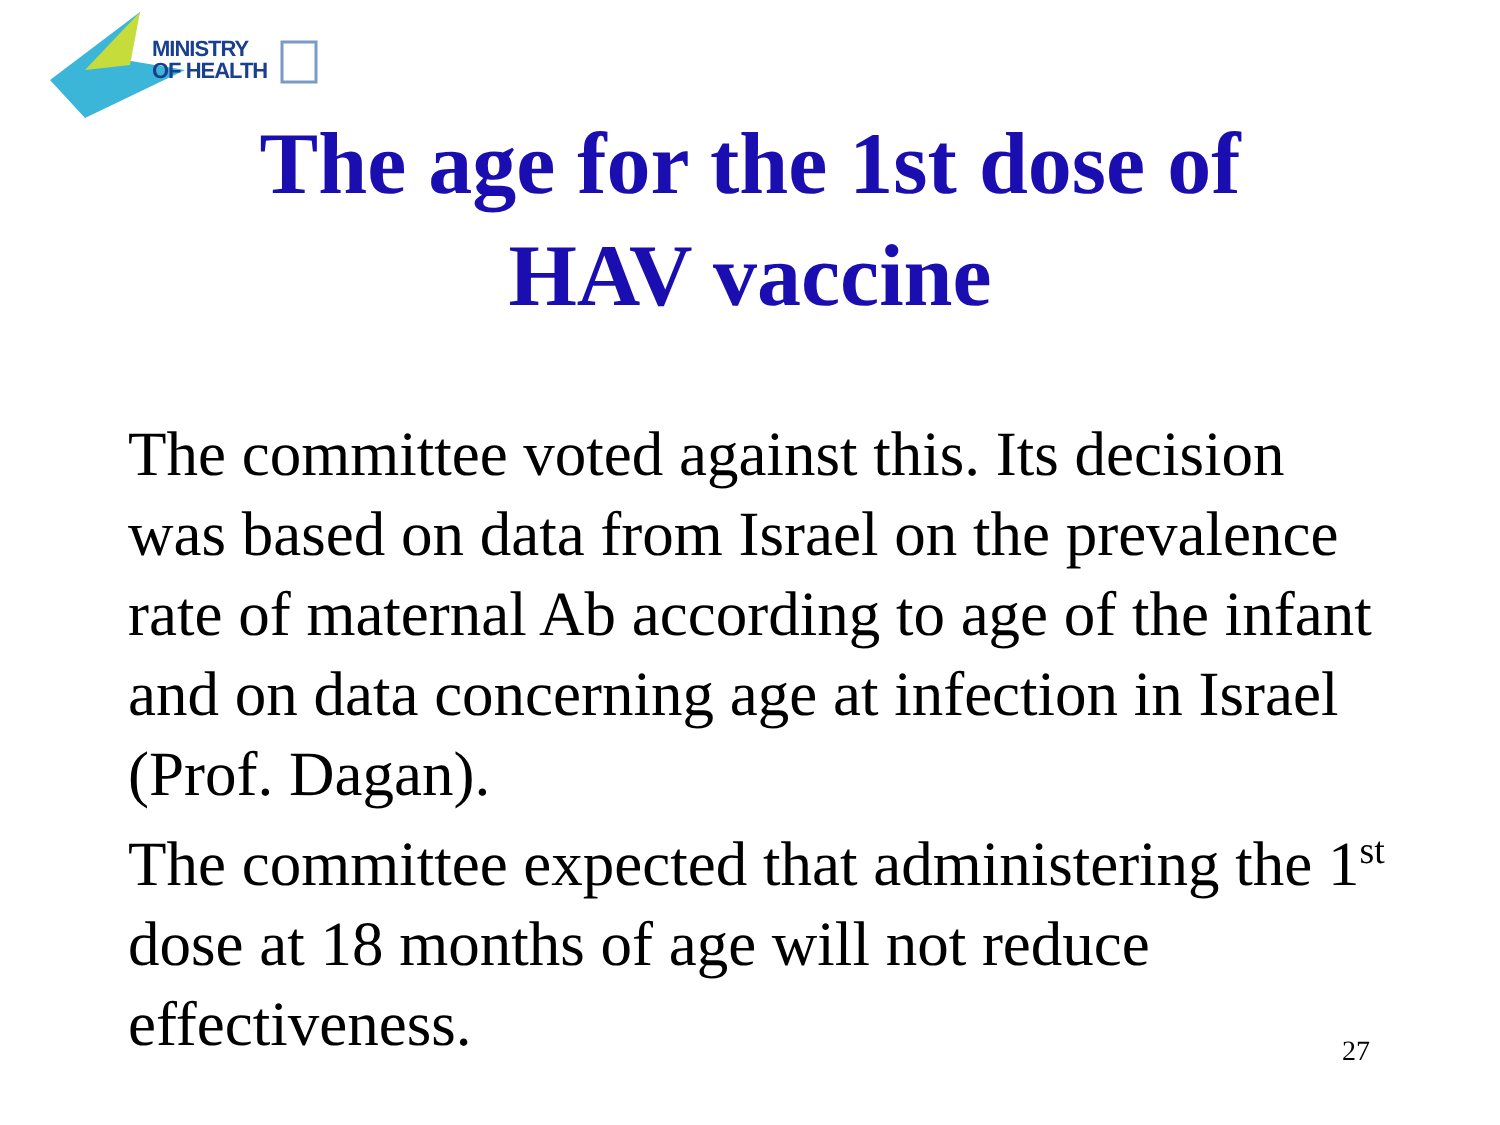MINISTRY
OF HEALTH
The age for the 1st dose of
HAV vaccine
The committee voted against this. Its decision was based on data from Israel on the prevalence rate of maternal Ab according to age of the infant and on data concerning age at infection in Israel (Prof. Dagan).
The committee expected that administering the 1<sup>st</sup> dose at 18 months of age will not reduce effectiveness.
27